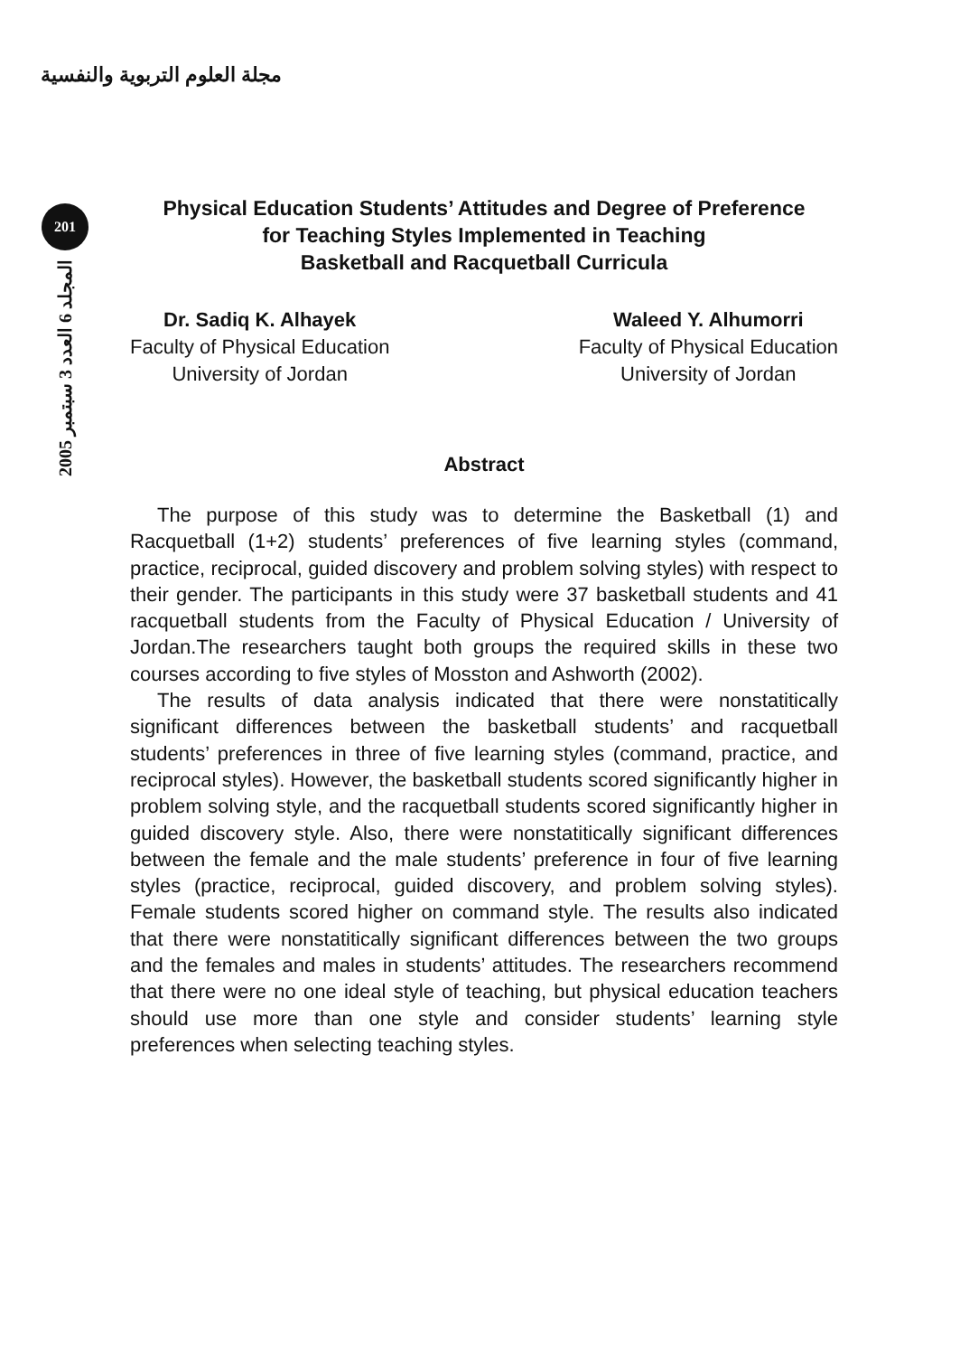مجلة العلوم التربوية والنفسية
201
المجلد 6 العدد 3 سبتمبر 2005
Physical Education Students’ Attitudes and Degree of Preference
for Teaching Styles Implemented in Teaching
Basketball and Racquetball Curricula
Dr. Sadiq K. Alhayek
Faculty of Physical Education
University of Jordan
Waleed Y. Alhumorri
Faculty of Physical Education
University of Jordan
Abstract
The purpose of this study was to determine the Basketball (1) and Racquetball (1+2) students’ preferences of five learning styles (command, practice, reciprocal, guided discovery and problem solving styles) with respect to their gender. The participants in this study were 37 basketball students and 41 racquetball students from the Faculty of Physical Education / University of Jordan.The researchers taught both groups the required skills in these two courses according to five styles of Mosston and Ashworth (2002).
The results of data analysis indicated that there were nonstatitically significant differences between the basketball students’ and racquetball students’ preferences in three of five learning styles (command, practice, and reciprocal styles). However, the basketball students scored significantly higher in problem solving style, and the racquetball students scored significantly higher in guided discovery style. Also, there were nonstatitically significant differences between the female and the male students’ preference in four of five learning styles (practice, reciprocal, guided discovery, and problem solving styles). Female students scored higher on command style. The results also indicated that there were nonstatitically significant differences between the two groups and the females and males in students’ attitudes. The researchers recommend that there were no one ideal style of teaching, but physical education teachers should use more than one style and consider students’ learning style preferences when selecting teaching styles.